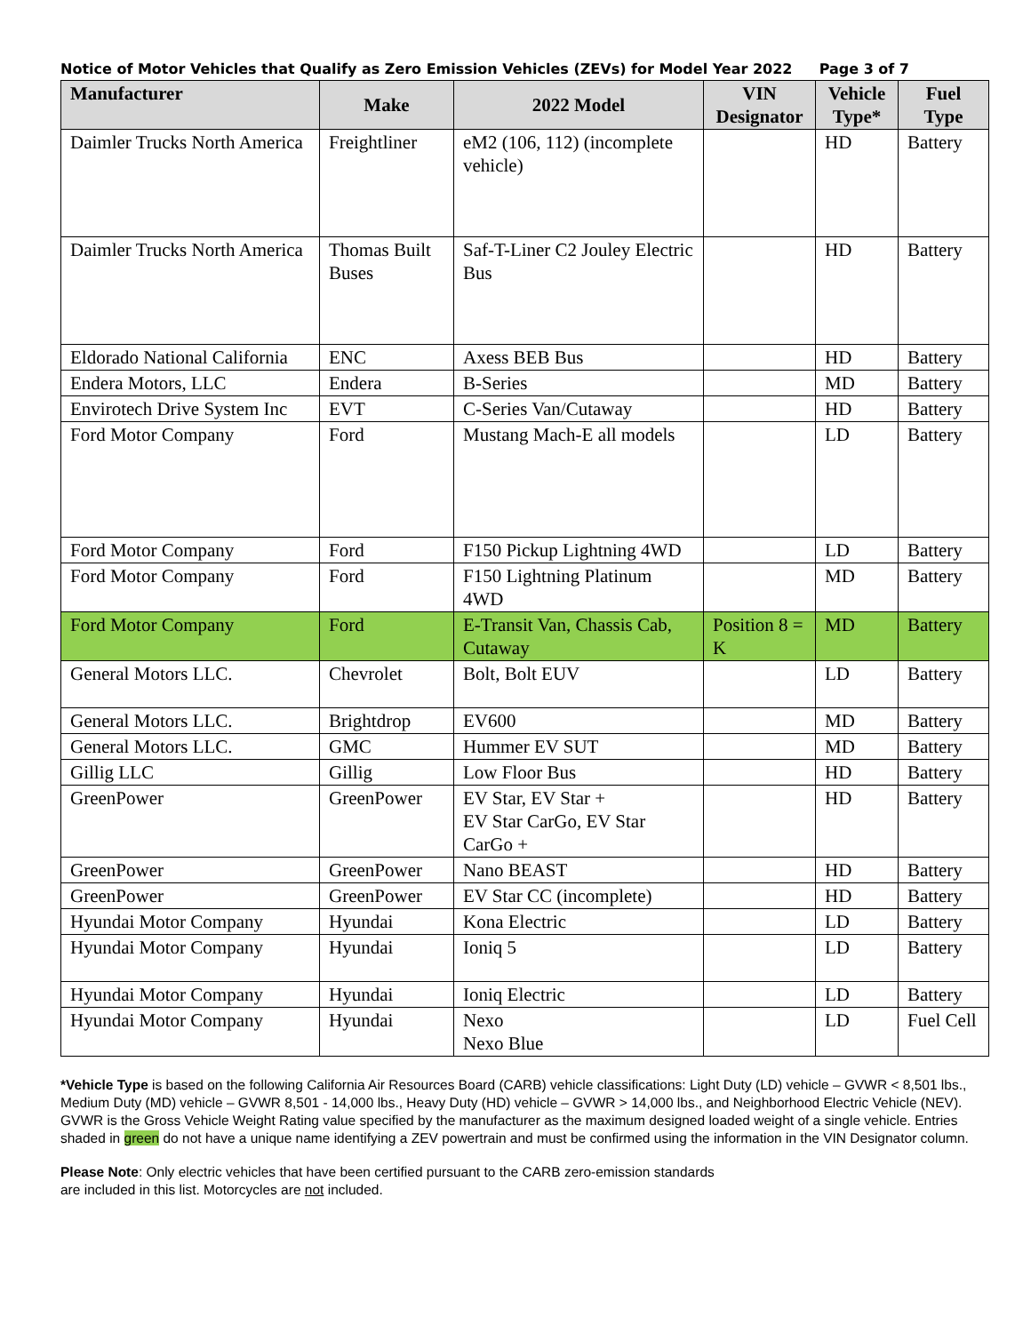Notice of Motor Vehicles that Qualify as Zero Emission Vehicles (ZEVs) for Model Year 2022 Page 3 of 7
| Manufacturer | Make | 2022 Model | VIN Designator | Vehicle Type* | Fuel Type |
| --- | --- | --- | --- | --- | --- |
| Daimler Trucks North America | Freightliner | eM2 (106, 112) (incomplete vehicle) | | HD | Battery |
| Daimler Trucks North America | Thomas Built Buses | Saf-T-Liner C2 Jouley Electric Bus | | HD | Battery |
| Eldorado National California | ENC | Axess BEB Bus | | HD | Battery |
| Endera Motors, LLC | Endera | B-Series | | MD | Battery |
| Envirotech Drive System Inc | EVT | C-Series Van/Cutaway | | HD | Battery |
| Ford Motor Company | Ford | Mustang Mach-E all models | | LD | Battery |
| Ford Motor Company | Ford | F150 Pickup Lightning 4WD | | LD | Battery |
| Ford Motor Company | Ford | F150 Lightning Platinum 4WD | | MD | Battery |
| Ford Motor Company | Ford | E-Transit Van, Chassis Cab, Cutaway | Position 8 = K | MD | Battery |
| General Motors LLC. | Chevrolet | Bolt, Bolt EUV | | LD | Battery |
| General Motors LLC. | Brightdrop | EV600 | | MD | Battery |
| General Motors LLC. | GMC | Hummer EV SUT | | MD | Battery |
| Gillig LLC | Gillig | Low Floor Bus | | HD | Battery |
| GreenPower | GreenPower | EV Star, EV Star + EV Star CarGo, EV Star CarGo + | | HD | Battery |
| GreenPower | GreenPower | Nano BEAST | | HD | Battery |
| GreenPower | GreenPower | EV Star CC (incomplete) | | HD | Battery |
| Hyundai Motor Company | Hyundai | Kona Electric | | LD | Battery |
| Hyundai Motor Company | Hyundai | Ioniq 5 | | LD | Battery |
| Hyundai Motor Company | Hyundai | Ioniq Electric | | LD | Battery |
| Hyundai Motor Company | Hyundai | Nexo Nexo Blue | | LD | Fuel Cell |
*Vehicle Type is based on the following California Air Resources Board (CARB) vehicle classifications: Light Duty (LD) vehicle – GVWR < 8,501 lbs., Medium Duty (MD) vehicle – GVWR 8,501 - 14,000 lbs., Heavy Duty (HD) vehicle – GVWR > 14,000 lbs., and Neighborhood Electric Vehicle (NEV). GVWR is the Gross Vehicle Weight Rating value specified by the manufacturer as the maximum designed loaded weight of a single vehicle. Entries shaded in green do not have a unique name identifying a ZEV powertrain and must be confirmed using the information in the VIN Designator column.
Please Note: Only electric vehicles that have been certified pursuant to the CARB zero-emission standards
are included in this list. Motorcycles are not included.